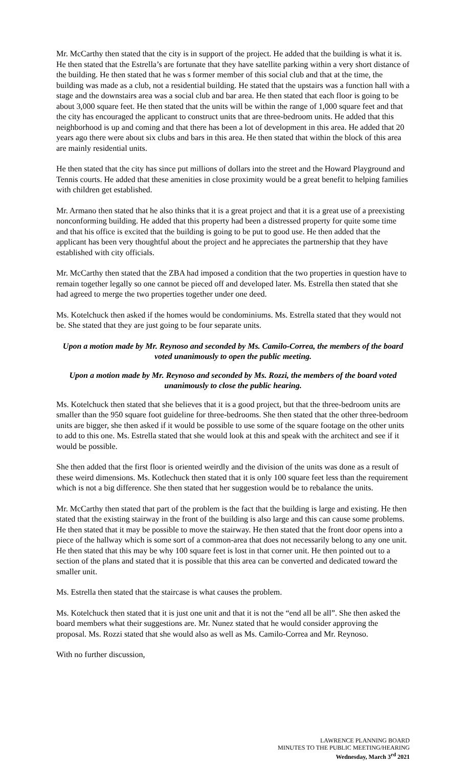Mr. McCarthy then stated that the city is in support of the project. He added that the building is what it is. He then stated that the Estrella’s are fortunate that they have satellite parking within a very short distance of the building. He then stated that he was s former member of this social club and that at the time, the building was made as a club, not a residential building. He stated that the upstairs was a function hall with a stage and the downstairs area was a social club and bar area. He then stated that each floor is going to be about 3,000 square feet. He then stated that the units will be within the range of 1,000 square feet and that the city has encouraged the applicant to construct units that are three-bedroom units. He added that this neighborhood is up and coming and that there has been a lot of development in this area. He added that 20 years ago there were about six clubs and bars in this area. He then stated that within the block of this area are mainly residential units.
He then stated that the city has since put millions of dollars into the street and the Howard Playground and Tennis courts. He added that these amenities in close proximity would be a great benefit to helping families with children get established.
Mr. Armano then stated that he also thinks that it is a great project and that it is a great use of a preexisting nonconforming building. He added that this property had been a distressed property for quite some time and that his office is excited that the building is going to be put to good use. He then added that the applicant has been very thoughtful about the project and he appreciates the partnership that they have established with city officials.
Mr. McCarthy then stated that the ZBA had imposed a condition that the two properties in question have to remain together legally so one cannot be pieced off and developed later. Ms. Estrella then stated that she had agreed to merge the two properties together under one deed.
Ms. Kotelchuck then asked if the homes would be condominiums. Ms. Estrella stated that they would not be. She stated that they are just going to be four separate units.
Upon a motion made by Mr. Reynoso and seconded by Ms. Camilo-Correa, the members of the board voted unanimously to open the public meeting.
Upon a motion made by Mr. Reynoso and seconded by Ms. Rozzi, the members of the board voted unanimously to close the public hearing.
Ms. Kotelchuck then stated that she believes that it is a good project, but that the three-bedroom units are smaller than the 950 square foot guideline for three-bedrooms. She then stated that the other three-bedroom units are bigger, she then asked if it would be possible to use some of the square footage on the other units to add to this one. Ms. Estrella stated that she would look at this and speak with the architect and see if it would be possible.
She then added that the first floor is oriented weirdly and the division of the units was done as a result of these weird dimensions. Ms. Kotlechuck then stated that it is only 100 square feet less than the requirement which is not a big difference. She then stated that her suggestion would be to rebalance the units.
Mr. McCarthy then stated that part of the problem is the fact that the building is large and existing. He then stated that the existing stairway in the front of the building is also large and this can cause some problems. He then stated that it may be possible to move the stairway. He then stated that the front door opens into a piece of the hallway which is some sort of a common-area that does not necessarily belong to any one unit. He then stated that this may be why 100 square feet is lost in that corner unit. He then pointed out to a section of the plans and stated that it is possible that this area can be converted and dedicated toward the smaller unit.
Ms. Estrella then stated that the staircase is what causes the problem.
Ms. Kotelchuck then stated that it is just one unit and that it is not the “end all be all”. She then asked the board members what their suggestions are. Mr. Nunez stated that he would consider approving the proposal. Ms. Rozzi stated that she would also as well as Ms. Camilo-Correa and Mr. Reynoso.
With no further discussion,
LAWRENCE PLANNING BOARD
MINUTES TO THE PUBLIC MEETING/HEARING
Wednesday, March 3<sup>rd</sup> 2021